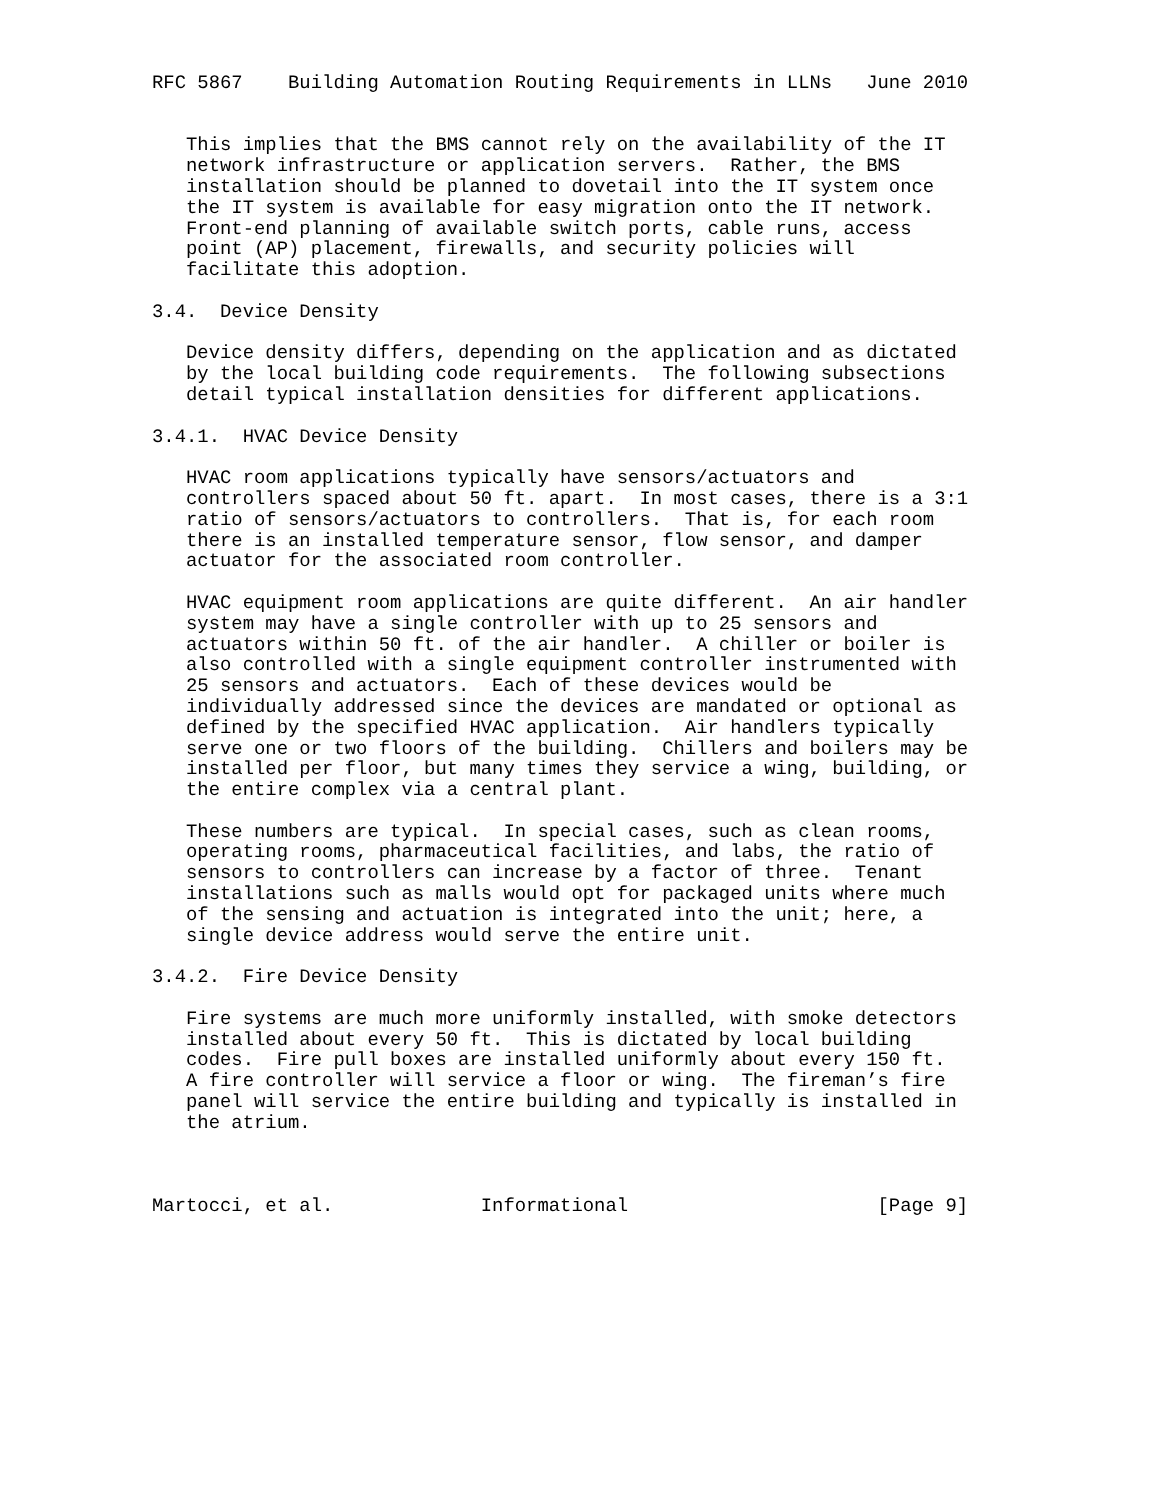RFC 5867    Building Automation Routing Requirements in LLNs   June 2010


   This implies that the BMS cannot rely on the availability of the IT
   network infrastructure or application servers.  Rather, the BMS
   installation should be planned to dovetail into the IT system once
   the IT system is available for easy migration onto the IT network.
   Front-end planning of available switch ports, cable runs, access
   point (AP) placement, firewalls, and security policies will
   facilitate this adoption.

3.4.  Device Density

   Device density differs, depending on the application and as dictated
   by the local building code requirements.  The following subsections
   detail typical installation densities for different applications.

3.4.1.  HVAC Device Density

   HVAC room applications typically have sensors/actuators and
   controllers spaced about 50 ft. apart.  In most cases, there is a 3:1
   ratio of sensors/actuators to controllers.  That is, for each room
   there is an installed temperature sensor, flow sensor, and damper
   actuator for the associated room controller.

   HVAC equipment room applications are quite different.  An air handler
   system may have a single controller with up to 25 sensors and
   actuators within 50 ft. of the air handler.  A chiller or boiler is
   also controlled with a single equipment controller instrumented with
   25 sensors and actuators.  Each of these devices would be
   individually addressed since the devices are mandated or optional as
   defined by the specified HVAC application.  Air handlers typically
   serve one or two floors of the building.  Chillers and boilers may be
   installed per floor, but many times they service a wing, building, or
   the entire complex via a central plant.

   These numbers are typical.  In special cases, such as clean rooms,
   operating rooms, pharmaceutical facilities, and labs, the ratio of
   sensors to controllers can increase by a factor of three.  Tenant
   installations such as malls would opt for packaged units where much
   of the sensing and actuation is integrated into the unit; here, a
   single device address would serve the entire unit.

3.4.2.  Fire Device Density

   Fire systems are much more uniformly installed, with smoke detectors
   installed about every 50 ft.  This is dictated by local building
   codes.  Fire pull boxes are installed uniformly about every 150 ft.
   A fire controller will service a floor or wing.  The fireman’s fire
   panel will service the entire building and typically is installed in
   the atrium.



Martocci, et al.             Informational                      [Page 9]